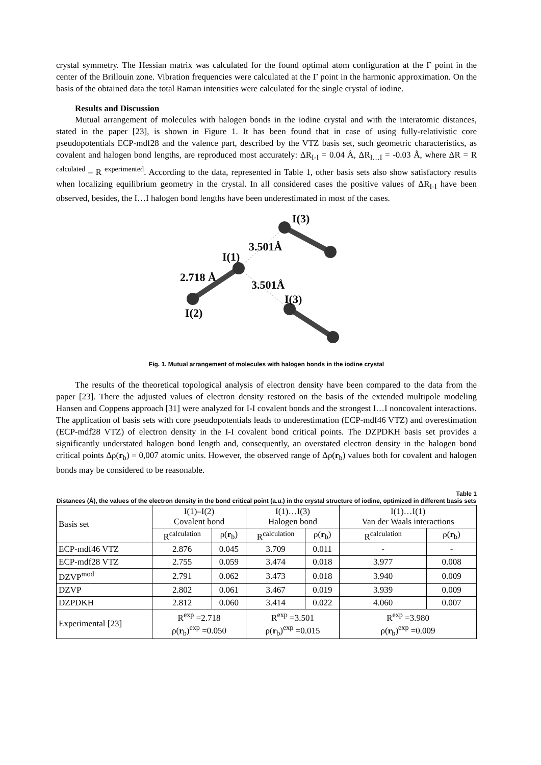crystal symmetry. The Hessian matrix was calculated for the found optimal atom configuration at the Γ point in the center of the Brillouin zone. Vibration frequencies were calculated at the Γ point in the harmonic approximation. On the basis of the obtained data the total Raman intensities were calculated for the single crystal of iodine.
Results and Discussion
Mutual arrangement of molecules with halogen bonds in the iodine crystal and with the interatomic distances, stated in the paper [23], is shown in Figure 1. It has been found that in case of using fully-relativistic core pseudopotentials ECP-mdf28 and the valence part, described by the VTZ basis set, such geometric characteristics, as covalent and halogen bond lengths, are reproduced most accurately: ΔR<sub>I-I</sub> = 0.04 Å, ΔR<sub>I…I</sub> = -0.03 Å, where ΔR = R <sup>calculated</sup> – R <sup>experimented</sup>. According to the data, represented in Table 1, other basis sets also show satisfactory results when localizing equilibrium geometry in the crystal. In all considered cases the positive values of ΔR<sub>I-I</sub> have been observed, besides, the I…I halogen bond lengths have been underestimated in most of the cases.
I(3)
3.501Å
I(1)
2.718 Å
3.501Å
I(3)
I(2)
Fig. 1. Mutual arrangement of molecules with halogen bonds in the iodine crystal
The results of the theoretical topological analysis of electron density have been compared to the data from the paper [23]. There the adjusted values of electron density restored on the basis of the extended multipole modeling Hansen and Coppens approach [31] were analyzed for I-I covalent bonds and the strongest I…I noncovalent interactions. The application of basis sets with core pseudopotentials leads to underestimation (ECP-mdf46 VTZ) and overestimation (ECP-mdf28 VTZ) of electron density in the I-I covalent bond critical points. The DZPDKH basis set provides a significantly understated halogen bond length and, consequently, an overstated electron density in the halogen bond critical points Δρ(r<sub>b</sub>) = 0,007 atomic units. However, the observed range of Δρ(r<sub>b</sub>) values both for covalent and halogen bonds may be considered to be reasonable.
Table 1
Distances (Å), the values of the electron density in the bond critical point (a.u.) in the crystal structure of iodine, optimized in different basis sets
| Basis set | I(1)–I(2) Covalent bond | | I(1)…I(3) Halogen bond | | I(1)…I(1) Van der Waals interactions | |
| --- | --- | --- | --- | --- | --- | --- |
| | R<sup>calculation</sup> | ρ( r<sub>b</sub>) | R<sup>calculation</sup> | ρ( r<sub>b</sub>) | R<sup>calculation</sup> | ρ( r<sub>b</sub>) |
| ECP-mdf46 VTZ | 2.876 | 0.045 | 3.709 | 0.011 | - | - |
| ECP-mdf28 VTZ | 2.755 | 0.059 | 3.474 | 0.018 | 3.977 | 0.008 |
| DZVP<sup>mod</sup> | 2.791 | 0.062 | 3.473 | 0.018 | 3.940 | 0.009 |
| DZVP | 2.802 | 0.061 | 3.467 | 0.019 | 3.939 | 0.009 |
| DZPDKH | 2.812 | 0.060 | 3.414 | 0.022 | 4.060 | 0.007 |
| Experimental [23] | R<sup>exp</sup> =2.718 ρ( r<sub>b</sub>)<sup>exp</sup> =0.050 | | R<sup>exp</sup> =3.501 ρ( r<sub>b</sub>)<sup>exp</sup> =0.015 | | R<sup>exp</sup> =3.980 ρ( r<sub>b</sub>)<sup>exp</sup> =0.009 | |